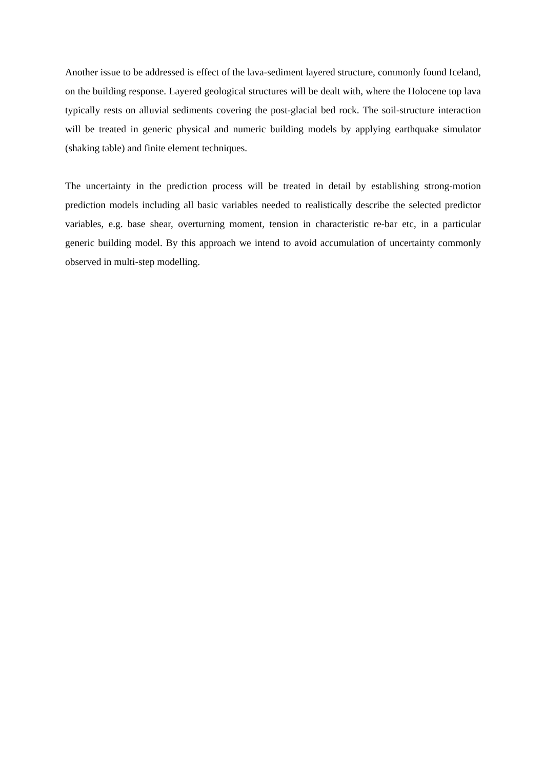Another issue to be addressed is effect of the lava-sediment layered structure, commonly found Iceland, on the building response. Layered geological structures will be dealt with, where the Holocene top lava typically rests on alluvial sediments covering the post-glacial bed rock. The soil-structure interaction will be treated in generic physical and numeric building models by applying earthquake simulator (shaking table) and finite element techniques.
The uncertainty in the prediction process will be treated in detail by establishing strong-motion prediction models including all basic variables needed to realistically describe the selected predictor variables, e.g. base shear, overturning moment, tension in characteristic re-bar etc, in a particular generic building model. By this approach we intend to avoid accumulation of uncertainty commonly observed in multi-step modelling.